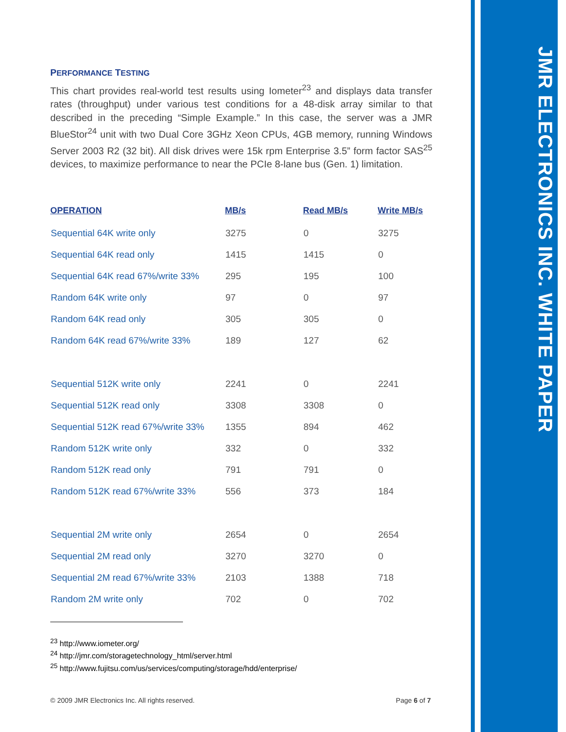JMR ELECTRONICS INC. WHITE PAPER
PERFORMANCE TESTING
This chart provides real-world test results using Iometer<sup>23</sup> and displays data transfer rates (throughput) under various test conditions for a 48-disk array similar to that described in the preceding “Simple Example.” In this case, the server was a JMR BlueStor<sup>24</sup> unit with two Dual Core 3GHz Xeon CPUs, 4GB memory, running Windows Server 2003 R2 (32 bit). All disk drives were 15k rpm Enterprise 3.5” form factor SAS<sup>25</sup> devices, to maximize performance to near the PCIe 8-lane bus (Gen. 1) limitation.
| OPERATION | MB/s | Read MB/s | Write MB/s |
| --- | --- | --- | --- |
| Sequential 64K write only | 3275 | 0 | 3275 |
| Sequential 64K read only | 1415 | 1415 | 0 |
| Sequential 64K read 67%/write 33% | 295 | 195 | 100 |
| Random 64K write only | 97 | 0 | 97 |
| Random 64K read only | 305 | 305 | 0 |
| Random 64K read 67%/write 33% | 189 | 127 | 62 |
| Sequential 512K write only | 2241 | 0 | 2241 |
| Sequential 512K read only | 3308 | 3308 | 0 |
| Sequential 512K read 67%/write 33% | 1355 | 894 | 462 |
| Random 512K write only | 332 | 0 | 332 |
| Random 512K read only | 791 | 791 | 0 |
| Random 512K read 67%/write 33% | 556 | 373 | 184 |
| Sequential 2M write only | 2654 | 0 | 2654 |
| Sequential 2M read only | 3270 | 3270 | 0 |
| Sequential 2M read 67%/write 33% | 2103 | 1388 | 718 |
| Random 2M write only | 702 | 0 | 702 |
<sup>23</sup> http://www.iometer.org/
<sup>24</sup> http://jmr.com/storagetechnology_html/server.html
<sup>25</sup> http://www.fujitsu.com/us/services/computing/storage/hdd/enterprise/
© 2009 JMR Electronics Inc. All rights reserved. Page 6 of 7